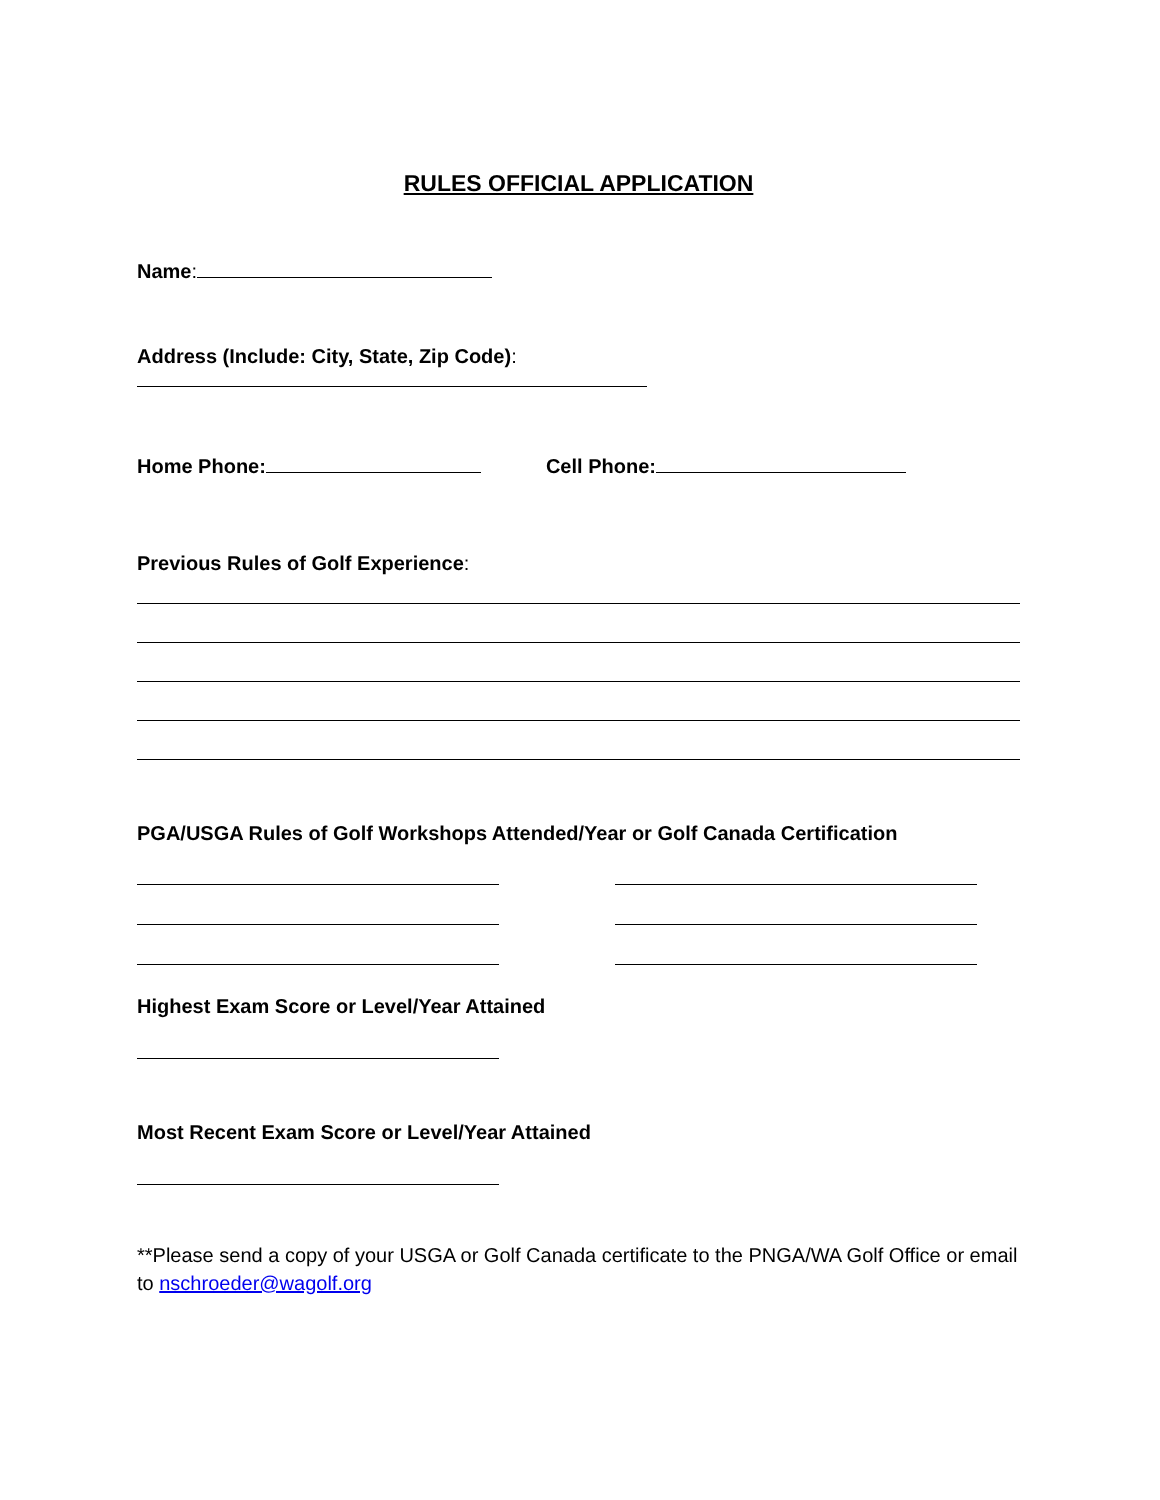RULES OFFICIAL APPLICATION
Name:
Address (Include: City, State, Zip Code):
Home Phone: Cell Phone:
Previous Rules of Golf Experience:
PGA/USGA Rules of Golf Workshops Attended/Year or Golf Canada Certification
Highest Exam Score or Level/Year Attained
Most Recent Exam Score or Level/Year Attained
**Please send a copy of your USGA or Golf Canada certificate to the PNGA/WA Golf Office or email to nschroeder@wagolf.org